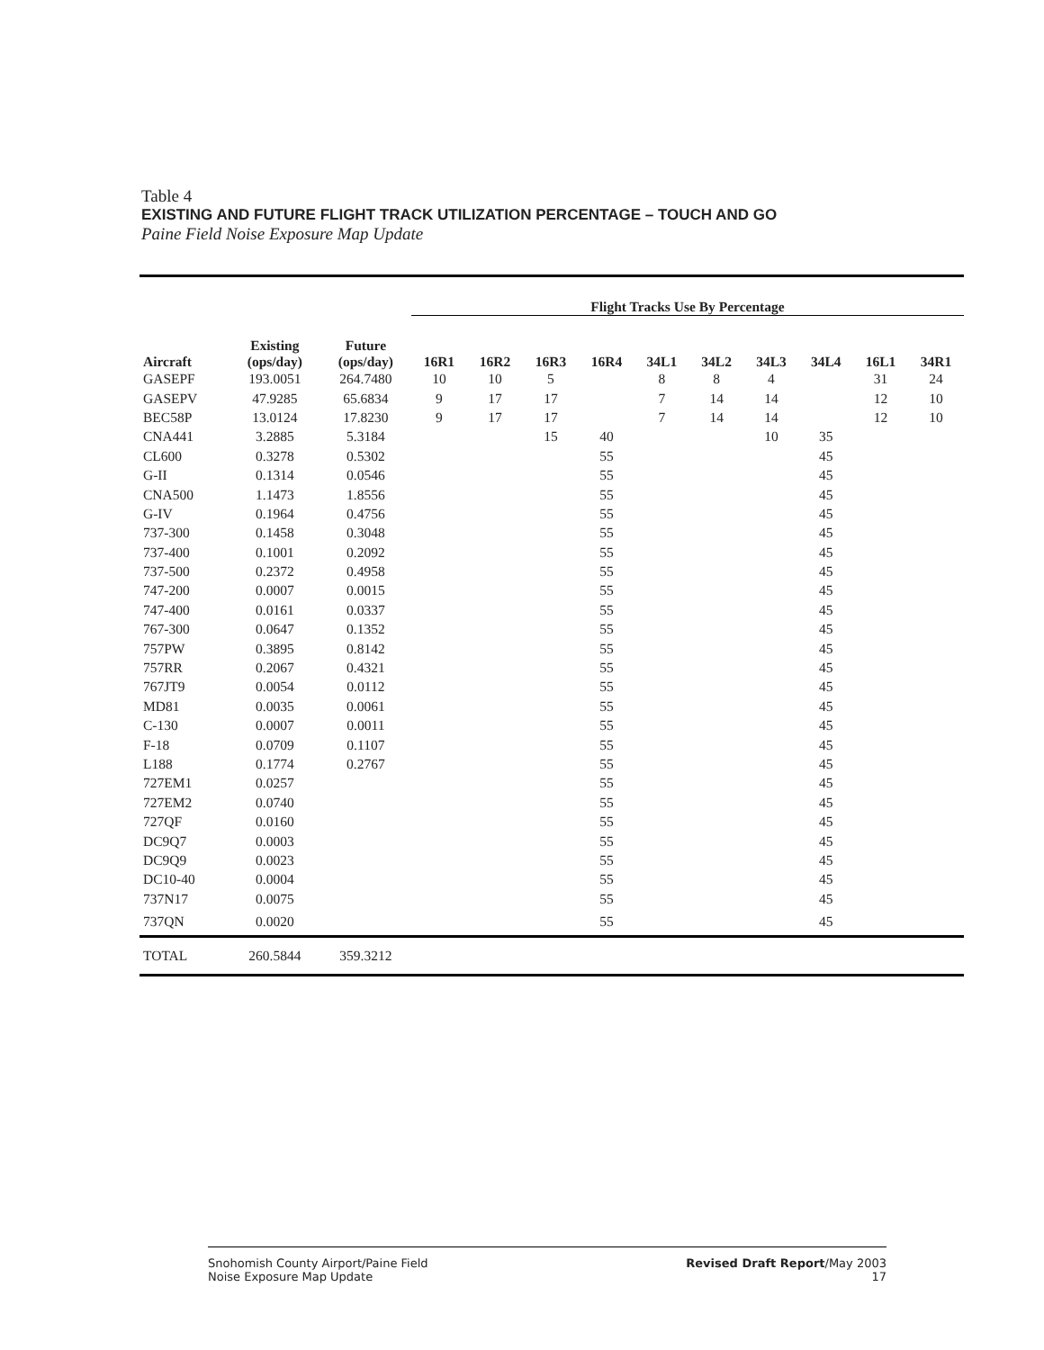Table 4
EXISTING AND FUTURE FLIGHT TRACK UTILIZATION PERCENTAGE – TOUCH AND GO
Paine Field Noise Exposure Map Update
| | | | Flight Tracks Use By Percentage | | | | | | | | | |
| --- | --- | --- | --- | --- | --- | --- | --- | --- | --- | --- | --- | --- |
| Aircraft | Existing (ops/day) | Future (ops/day) | 16R1 | 16R2 | 16R3 | 16R4 | 34L1 | 34L2 | 34L3 | 34L4 | 16L1 | 34R1 |
| GASEPF | 193.0051 | 264.7480 | 10 | 10 | 5 | | 8 | 8 | 4 | | 31 | 24 |
| GASEPV | 47.9285 | 65.6834 | 9 | 17 | 17 | | 7 | 14 | 14 | | 12 | 10 |
| BEC58P | 13.0124 | 17.8230 | 9 | 17 | 17 | | 7 | 14 | 14 | | 12 | 10 |
| CNA441 | 3.2885 | 5.3184 | | | 15 | 40 | | | 10 | 35 | | |
| CL600 | 0.3278 | 0.5302 | | | | 55 | | | | 45 | | |
| G-II | 0.1314 | 0.0546 | | | | 55 | | | | 45 | | |
| CNA500 | 1.1473 | 1.8556 | | | | 55 | | | | 45 | | |
| G-IV | 0.1964 | 0.4756 | | | | 55 | | | | 45 | | |
| 737-300 | 0.1458 | 0.3048 | | | | 55 | | | | 45 | | |
| 737-400 | 0.1001 | 0.2092 | | | | 55 | | | | 45 | | |
| 737-500 | 0.2372 | 0.4958 | | | | 55 | | | | 45 | | |
| 747-200 | 0.0007 | 0.0015 | | | | 55 | | | | 45 | | |
| 747-400 | 0.0161 | 0.0337 | | | | 55 | | | | 45 | | |
| 767-300 | 0.0647 | 0.1352 | | | | 55 | | | | 45 | | |
| 757PW | 0.3895 | 0.8142 | | | | 55 | | | | 45 | | |
| 757RR | 0.2067 | 0.4321 | | | | 55 | | | | 45 | | |
| 767JT9 | 0.0054 | 0.0112 | | | | 55 | | | | 45 | | |
| MD81 | 0.0035 | 0.0061 | | | | 55 | | | | 45 | | |
| C-130 | 0.0007 | 0.0011 | | | | 55 | | | | 45 | | |
| F-18 | 0.0709 | 0.1107 | | | | 55 | | | | 45 | | |
| L188 | 0.1774 | 0.2767 | | | | 55 | | | | 45 | | |
| 727EM1 | 0.0257 | | | | | 55 | | | | 45 | | |
| 727EM2 | 0.0740 | | | | | 55 | | | | 45 | | |
| 727QF | 0.0160 | | | | | 55 | | | | 45 | | |
| DC9Q7 | 0.0003 | | | | | 55 | | | | 45 | | |
| DC9Q9 | 0.0023 | | | | | 55 | | | | 45 | | |
| DC10-40 | 0.0004 | | | | | 55 | | | | 45 | | |
| 737N17 | 0.0075 | | | | | 55 | | | | 45 | | |
| 737QN | 0.0020 | | | | | 55 | | | | 45 | | |
| TOTAL | 260.5844 | 359.3212 | | | | | | | | | | |
Snohomish County Airport/Paine Field
Noise Exposure Map Update
Revised Draft Report/May 2003
17